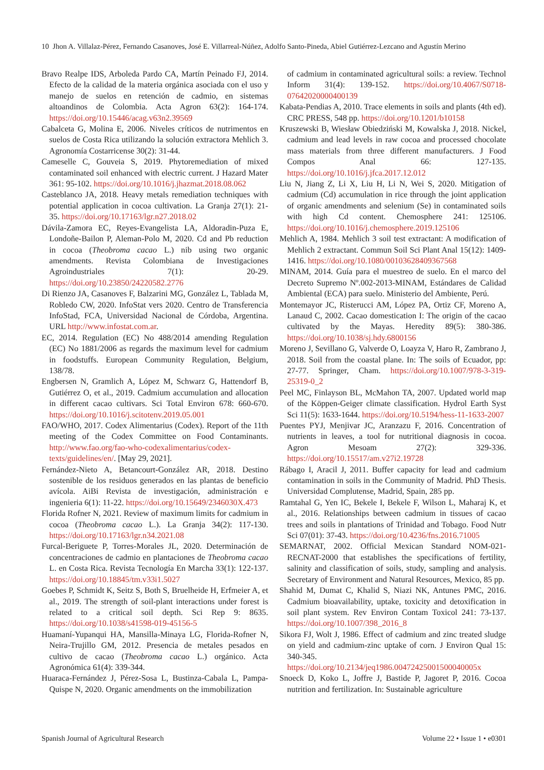10 Jhon A. Villalaz-Pérez, Fernando Casanoves, José E. Villarreal-Núñez, Adolfo Santo-Pineda, Abiel Gutiérrez-Lezcano and Agustín Merino
Bravo Realpe IDS, Arboleda Pardo CA, Martín Peinado FJ, 2014. Efecto de la calidad de la materia orgánica asociada con el uso y manejo de suelos en retención de cadmio, en sistemas altoandinos de Colombia. Acta Agron 63(2): 164-174. https://doi.org/10.15446/acag.v63n2.39569
Cabalceta G, Molina E, 2006. Niveles críticos de nutrimentos en suelos de Costa Rica utilizando la solución extractora Mehlich 3. Agronomía Costarricense 30(2): 31-44.
Cameselle C, Gouveia S, 2019. Phytoremediation of mixed contaminated soil enhanced with electric current. J Hazard Mater 361: 95-102. https://doi.org/10.1016/j.jhazmat.2018.08.062
Casteblanco JA, 2018. Heavy metals remediation techniques with potential application in cocoa cultivation. La Granja 27(1): 21-35. https://doi.org/10.17163/lgr.n27.2018.02
Dávila-Zamora EC, Reyes-Evangelista LA, Aldoradin-Puza E, Londoñe-Bailon P, Aleman-Polo M, 2020. Cd and Pb reduction in cocoa (Theobroma cacao L.) nib using two organic amendments. Revista Colombiana de Investigaciones Agroindustriales 7(1): 20-29. https://doi.org/10.23850/24220582.2776
Di Rienzo JA, Casanoves F, Balzarini MG, González L, Tablada M, Robledo CW, 2020. InfoStat vers 2020. Centro de Transferencia InfoStad, FCA, Universidad Nacional de Córdoba, Argentina. URL http://www.infostat.com.ar.
EC, 2014. Regulation (EC) No 488/2014 amending Regulation (EC) No 1881/2006 as regards the maximum level for cadmium in foodstuffs. European Community Regulation, Belgium, 138/78.
Engbersen N, Gramlich A, López M, Schwarz G, Hattendorf B, Gutiérrez O, et al., 2019. Cadmium accumulation and allocation in different cacao cultivars. Sci Total Environ 678: 660-670. https://doi.org/10.1016/j.scitotenv.2019.05.001
FAO/WHO, 2017. Codex Alimentarius (Codex). Report of the 11th meeting of the Codex Committee on Food Contaminants. http://www.fao.org/fao-who-codexalimentarius/codex-texts/guidelines/en/. [May 29, 2021].
Fernández-Nieto A, Betancourt-González AR, 2018. Destino sostenible de los residuos generados en las plantas de beneficio avícola. AiBi Revista de investigación, administración e ingenieria 6(1): 11-22. https://doi.org/10.15649/2346030X.473
Florida Rofner N, 2021. Review of maximum limits for cadmium in cocoa (Theobroma cacao L.). La Granja 34(2): 117-130. https://doi.org/10.17163/lgr.n34.2021.08
Furcal-Beriguete P, Torres-Morales JL, 2020. Determinación de concentraciones de cadmio en plantaciones de Theobroma cacao L. en Costa Rica. Revista Tecnología En Marcha 33(1): 122-137. https://doi.org/10.18845/tm.v33i1.5027
Goebes P, Schmidt K, Seitz S, Both S, Bruelheide H, Erfmeier A, et al., 2019. The strength of soil-plant interactions under forest is related to a critical soil depth. Sci Rep 9: 8635. https://doi.org/10.1038/s41598-019-45156-5
Huamaní-Yupanqui HA, Mansilla-Minaya LG, Florida-Rofner N, Neira-Trujillo GM, 2012. Presencia de metales pesados en cultivo de cacao (Theobroma cacao L.) orgánico. Acta Agronómica 61(4): 339-344.
Huaraca-Fernández J, Pérez-Sosa L, Bustinza-Cabala L, Pampa-Quispe N, 2020. Organic amendments on the immobilization
of cadmium in contaminated agricultural soils: a review. Technol Inform 31(4): 139-152. https://doi.org/10.4067/S0718-07642020000400139
Kabata-Pendias A, 2010. Trace elements in soils and plants (4th ed). CRC PRESS, 548 pp. https://doi.org/10.1201/b10158
Kruszewski B, Wiesław Obiedziński M, Kowalska J, 2018. Nickel, cadmium and lead levels in raw cocoa and processed chocolate mass materials from three different manufacturers. J Food Compos Anal 66: 127-135. https://doi.org/10.1016/j.jfca.2017.12.012
Liu N, Jiang Z, Li X, Liu H, Li N, Wei S, 2020. Mitigation of cadmium (Cd) accumulation in rice through the joint application of organic amendments and selenium (Se) in contaminated soils with high Cd content. Chemosphere 241: 125106. https://doi.org/10.1016/j.chemosphere.2019.125106
Mehlich A, 1984. Mehlich 3 soil test extractant: A modification of Mehlich 2 extractant. Commun Soil Sci Plant Anal 15(12): 1409-1416. https://doi.org/10.1080/00103628409367568
MINAM, 2014. Guía para el muestreo de suelo. En el marco del Decreto Supremo Nº.002-2013-MINAM, Estándares de Calidad Ambiental (ECA) para suelo. Ministerio del Ambiente, Perú.
Montemayor JC, Risterucci AM, López PA, Ortiz CF, Moreno A, Lanaud C, 2002. Cacao domestication I: The origin of the cacao cultivated by the Mayas. Heredity 89(5): 380-386. https://doi.org/10.1038/sj.hdy.6800156
Moreno J, Sevillano G, Valverde O, Loayza V, Haro R, Zambrano J, 2018. Soil from the coastal plane. In: The soils of Ecuador, pp: 27-77. Springer, Cham. https://doi.org/10.1007/978-3-319-25319-0_2
Peel MC, Finlayson BL, McMahon TA, 2007. Updated world map of the Köppen-Geiger climate classification. Hydrol Earth Syst Sci 11(5): 1633-1644. https://doi.org/10.5194/hess-11-1633-2007
Puentes PYJ, Menjivar JC, Aranzazu F, 2016. Concentration of nutrients in leaves, a tool for nutritional diagnosis in cocoa. Agron Mesoam 27(2): 329-336. https://doi.org/10.15517/am.v27i2.19728
Rábago I, Aracil J, 2011. Buffer capacity for lead and cadmium contamination in soils in the Community of Madrid. PhD Thesis. Universidad Complutense, Madrid, Spain, 285 pp.
Ramtahal G, Yen IC, Bekele I, Bekele F, Wilson L, Maharaj K, et al., 2016. Relationships between cadmium in tissues of cacao trees and soils in plantations of Trinidad and Tobago. Food Nutr Sci 07(01): 37-43. https://doi.org/10.4236/fns.2016.71005
SEMARNAT, 2002. Official Mexican Standard NOM-021-RECNAT-2000 that establishes the specifications of fertility, salinity and classification of soils, study, sampling and analysis. Secretary of Environment and Natural Resources, Mexico, 85 pp.
Shahid M, Dumat C, Khalid S, Niazi NK, Antunes PMC, 2016. Cadmium bioavailability, uptake, toxicity and detoxification in soil plant system. Rev Environ Contam Toxicol 241: 73-137. https://doi.org/10.1007/398_2016_8
Sikora FJ, Wolt J, 1986. Effect of cadmium and zinc treated sludge on yield and cadmium-zinc uptake of corn. J Environ Qual 15: 340-345. https://doi.org/10.2134/jeq1986.00472425001500040005x
Snoeck D, Koko L, Joffre J, Bastide P, Jagoret P, 2016. Cocoa nutrition and fertilization. In: Sustainable agriculture
Spanish Journal of Agricultural Research Volume 22 • Issue 1 • e0301